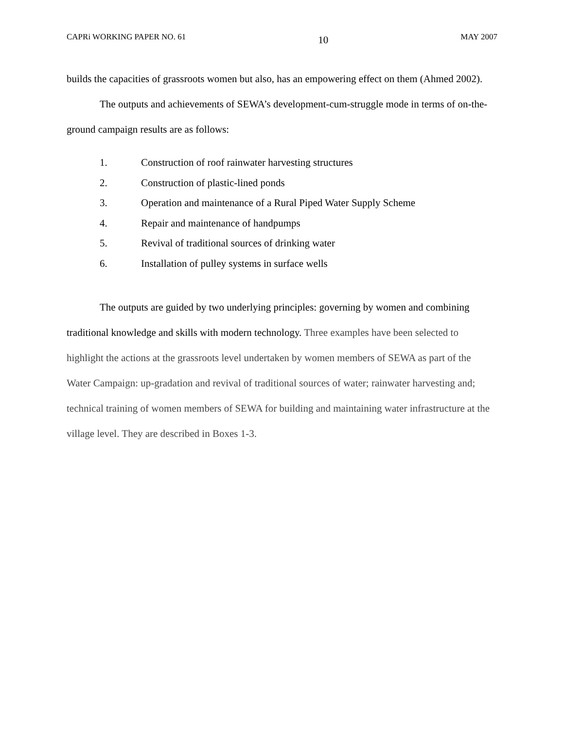CAPRi WORKING PAPER NO. 61 10 MAY 2007
builds the capacities of grassroots women but also, has an empowering effect on them (Ahmed 2002).
The outputs and achievements of SEWA’s development-cum-struggle mode in terms of on-the-ground campaign results are as follows:
1. Construction of roof rainwater harvesting structures
2. Construction of plastic-lined ponds
3. Operation and maintenance of a Rural Piped Water Supply Scheme
4. Repair and maintenance of handpumps
5. Revival of traditional sources of drinking water
6. Installation of pulley systems in surface wells
The outputs are guided by two underlying principles: governing by women and combining traditional knowledge and skills with modern technology. Three examples have been selected to highlight the actions at the grassroots level undertaken by women members of SEWA as part of the Water Campaign: up-gradation and revival of traditional sources of water; rainwater harvesting and; technical training of women members of SEWA for building and maintaining water infrastructure at the village level. They are described in Boxes 1-3.